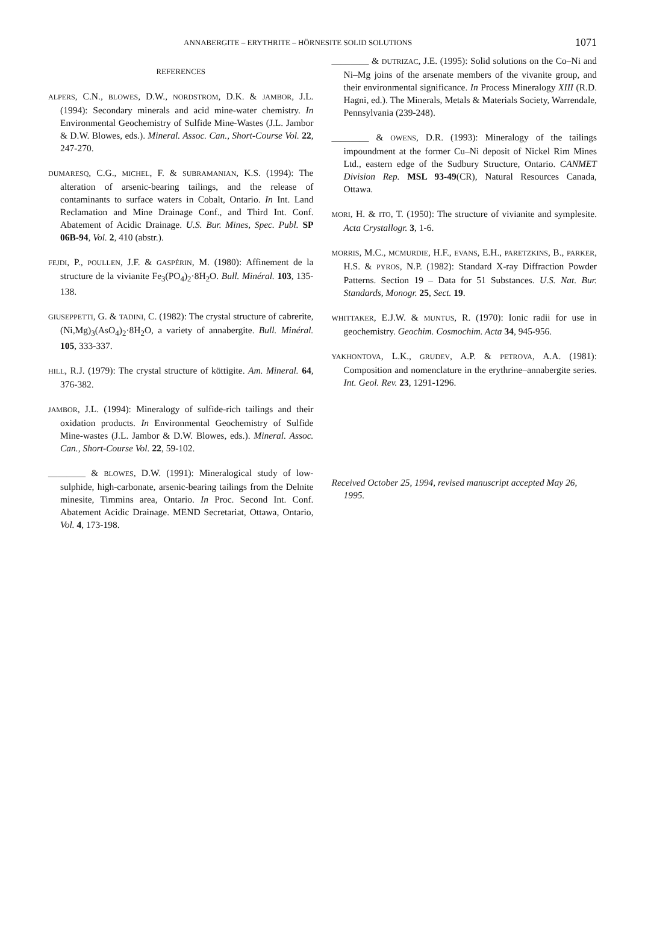ANNABERGITE – ERYTHRITE – HÖRNESITE SOLID SOLUTIONS 1071
REFERENCES
ALPERS, C.N., BLOWES, D.W., NORDSTROM, D.K. & JAMBOR, J.L. (1994): Secondary minerals and acid mine-water chemistry. In Environmental Geochemistry of Sulfide Mine-Wastes (J.L. Jambor & D.W. Blowes, eds.). Mineral. Assoc. Can., Short-Course Vol. 22, 247-270.
DUMARESQ, C.G., MICHEL, F. & SUBRAMANIAN, K.S. (1994): The alteration of arsenic-bearing tailings, and the release of contaminants to surface waters in Cobalt, Ontario. In Int. Land Reclamation and Mine Drainage Conf., and Third Int. Conf. Abatement of Acidic Drainage. U.S. Bur. Mines, Spec. Publ. SP 06B-94, Vol. 2, 410 (abstr.).
FEJDI, P., POULLEN, J.F. & GASPÉRIN, M. (1980): Affinement de la structure de la vivianite Fe<sub>3</sub>(PO<sub>4</sub>)<sub>2</sub>·8H<sub>2</sub>O. Bull. Minéral. 103, 135-138.
GIUSEPPETTI, G. & TADINI, C. (1982): The crystal structure of cabrerite, (Ni,Mg)<sub>3</sub>(AsO<sub>4</sub>)<sub>2</sub>·8H<sub>2</sub>O, a variety of annabergite. Bull. Minéral. 105, 333-337.
HILL, R.J. (1979): The crystal structure of köttigite. Am. Mineral. 64, 376-382.
JAMBOR, J.L. (1994): Mineralogy of sulfide-rich tailings and their oxidation products. In Environmental Geochemistry of Sulfide Mine-wastes (J.L. Jambor & D.W. Blowes, eds.). Mineral. Assoc. Can., Short-Course Vol. 22, 59-102.
________ & BLOWES, D.W. (1991): Mineralogical study of low-sulphide, high-carbonate, arsenic-bearing tailings from the Delnite minesite, Timmins area, Ontario. In Proc. Second Int. Conf. Abatement Acidic Drainage. MEND Secretariat, Ottawa, Ontario, Vol. 4, 173-198.
________ & DUTRIZAC, J.E. (1995): Solid solutions on the Co–Ni and Ni–Mg joins of the arsenate members of the vivanite group, and their environmental significance. In Process Mineralogy XIII (R.D. Hagni, ed.). The Minerals, Metals & Materials Society, Warrendale, Pennsylvania (239-248).
________ & OWENS, D.R. (1993): Mineralogy of the tailings impoundment at the former Cu–Ni deposit of Nickel Rim Mines Ltd., eastern edge of the Sudbury Structure, Ontario. CANMET Division Rep. MSL 93-49(CR), Natural Resources Canada, Ottawa.
MORI, H. & ITO, T. (1950): The structure of vivianite and symplesite. Acta Crystallogr. 3, 1-6.
MORRIS, M.C., MCMURDIE, H.F., EVANS, E.H., PARETZKINS, B., PARKER, H.S. & PYROS, N.P. (1982): Standard X-ray Diffraction Powder Patterns. Section 19 – Data for 51 Substances. U.S. Nat. Bur. Standards, Monogr. 25, Sect. 19.
WHITTAKER, E.J.W. & MUNTUS, R. (1970): Ionic radii for use in geochemistry. Geochim. Cosmochim. Acta 34, 945-956.
YAKHONTOVA, L.K., GRUDEV, A.P. & PETROVA, A.A. (1981): Composition and nomenclature in the erythrine–annabergite series. Int. Geol. Rev. 23, 1291-1296.
Received October 25, 1994, revised manuscript accepted May 26, 1995.